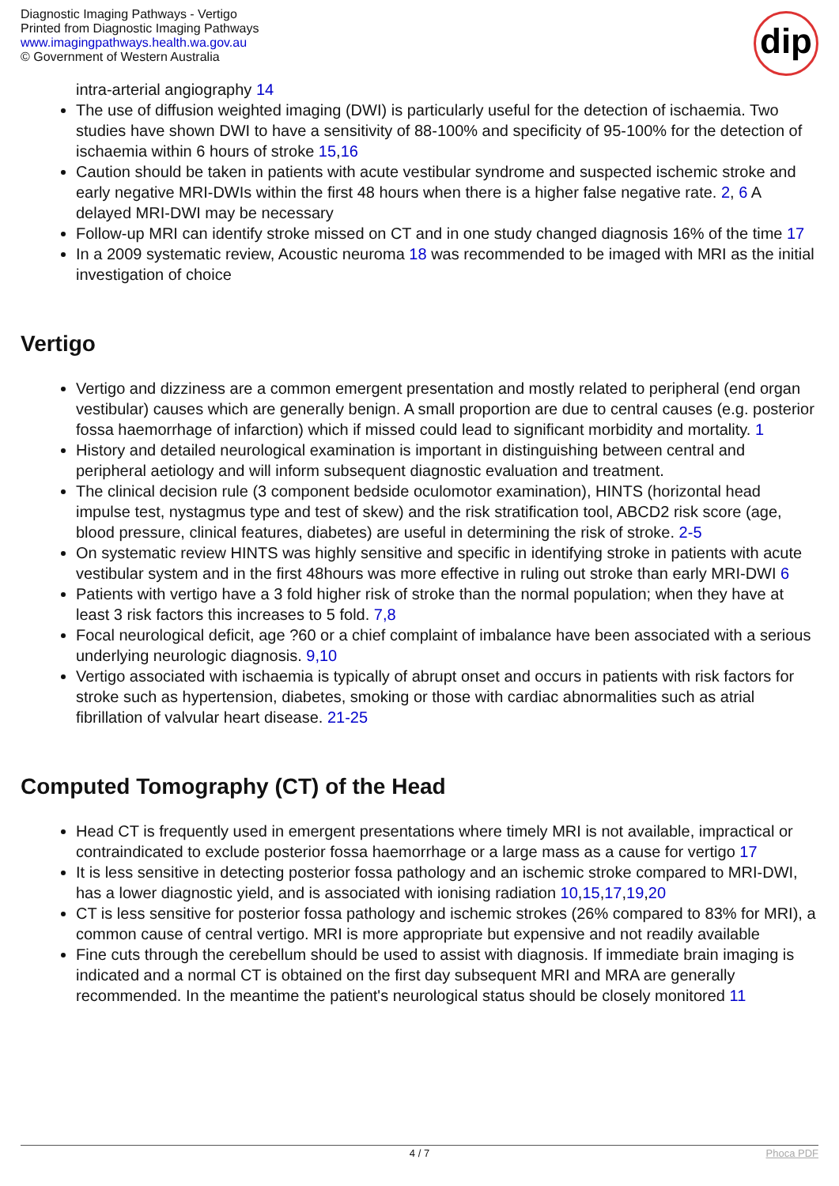Diagnostic Imaging Pathways - Vertigo
Printed from Diagnostic Imaging Pathways
www.imagingpathways.health.wa.gov.au
© Government of Western Australia
dip
intra-arterial angiography 14
The use of diffusion weighted imaging (DWI) is particularly useful for the detection of ischaemia. Two studies have shown DWI to have a sensitivity of 88-100% and specificity of 95-100% for the detection of ischaemia within 6 hours of stroke 15,16
Caution should be taken in patients with acute vestibular syndrome and suspected ischemic stroke and early negative MRI-DWIs within the first 48 hours when there is a higher false negative rate. 2, 6 A delayed MRI-DWI may be necessary
Follow-up MRI can identify stroke missed on CT and in one study changed diagnosis 16% of the time 17
In a 2009 systematic review, Acoustic neuroma 18 was recommended to be imaged with MRI as the initial investigation of choice
Vertigo
Vertigo and dizziness are a common emergent presentation and mostly related to peripheral (end organ vestibular) causes which are generally benign. A small proportion are due to central causes (e.g. posterior fossa haemorrhage of infarction) which if missed could lead to significant morbidity and mortality. 1
History and detailed neurological examination is important in distinguishing between central and peripheral aetiology and will inform subsequent diagnostic evaluation and treatment.
The clinical decision rule (3 component bedside oculomotor examination), HINTS (horizontal head impulse test, nystagmus type and test of skew) and the risk stratification tool, ABCD2 risk score (age, blood pressure, clinical features, diabetes) are useful in determining the risk of stroke. 2-5
On systematic review HINTS was highly sensitive and specific in identifying stroke in patients with acute vestibular system and in the first 48hours was more effective in ruling out stroke than early MRI-DWI 6
Patients with vertigo have a 3 fold higher risk of stroke than the normal population; when they have at least 3 risk factors this increases to 5 fold. 7,8
Focal neurological deficit, age ?60 or a chief complaint of imbalance have been associated with a serious underlying neurologic diagnosis. 9,10
Vertigo associated with ischaemia is typically of abrupt onset and occurs in patients with risk factors for stroke such as hypertension, diabetes, smoking or those with cardiac abnormalities such as atrial fibrillation of valvular heart disease. 21-25
Computed Tomography (CT) of the Head
Head CT is frequently used in emergent presentations where timely MRI is not available, impractical or contraindicated to exclude posterior fossa haemorrhage or a large mass as a cause for vertigo 17
It is less sensitive in detecting posterior fossa pathology and an ischemic stroke compared to MRI-DWI, has a lower diagnostic yield, and is associated with ionising radiation 10,15,17,19,20
CT is less sensitive for posterior fossa pathology and ischemic strokes (26% compared to 83% for MRI), a common cause of central vertigo. MRI is more appropriate but expensive and not readily available
Fine cuts through the cerebellum should be used to assist with diagnosis. If immediate brain imaging is indicated and a normal CT is obtained on the first day subsequent MRI and MRA are generally recommended. In the meantime the patient's neurological status should be closely monitored 11
4 / 7 Phoca PDF